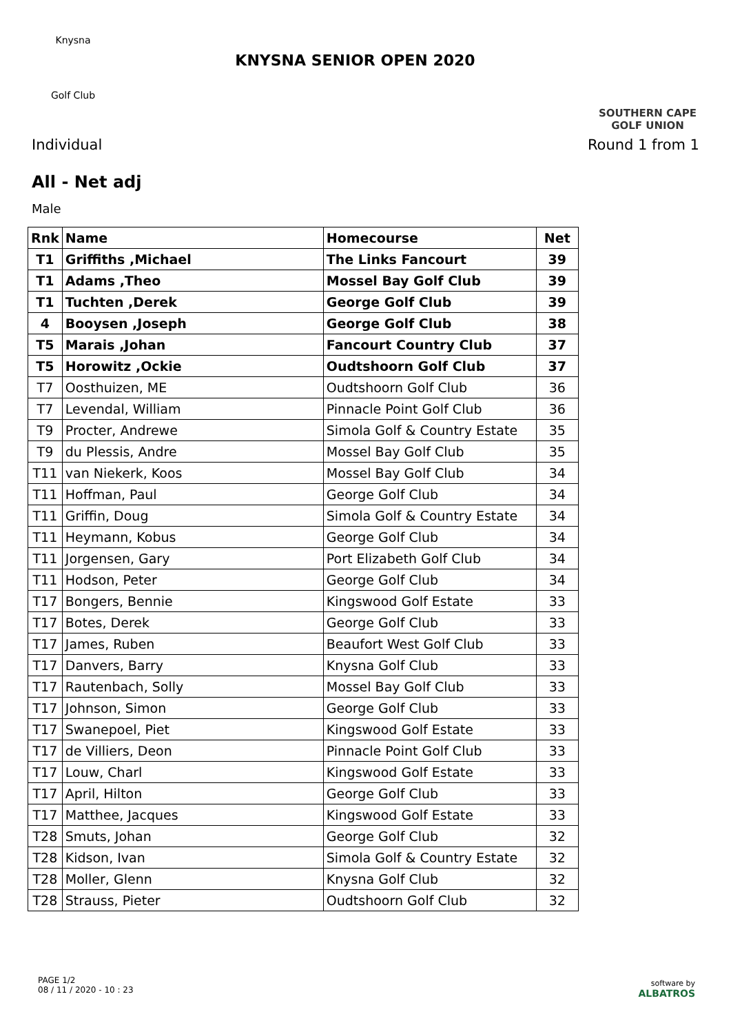Knysna
Golf Club
KNYSNA SENIOR OPEN 2020
SOUTHERN CAPE
GOLF UNION
Individual Round 1 from 1
All - Net adj
Male
| Rnk | Name | Homecourse | Net |
| --- | --- | --- | --- |
| T1 | Griffiths ,Michael | The Links Fancourt | 39 |
| T1 | Adams ,Theo | Mossel Bay Golf Club | 39 |
| T1 | Tuchten ,Derek | George Golf Club | 39 |
| 4 | Booysen ,Joseph | George Golf Club | 38 |
| T5 | Marais ,Johan | Fancourt Country Club | 37 |
| T5 | Horowitz ,Ockie | Oudtshoorn Golf Club | 37 |
| T7 | Oosthuizen, ME | Oudtshoorn Golf Club | 36 |
| T7 | Levendal, William | Pinnacle Point Golf Club | 36 |
| T9 | Procter, Andrewe | Simola Golf & Country Estate | 35 |
| T9 | du Plessis, Andre | Mossel Bay Golf Club | 35 |
| T11 | van Niekerk, Koos | Mossel Bay Golf Club | 34 |
| T11 | Hoffman, Paul | George Golf Club | 34 |
| T11 | Griffin, Doug | Simola Golf & Country Estate | 34 |
| T11 | Heymann, Kobus | George Golf Club | 34 |
| T11 | Jorgensen, Gary | Port Elizabeth Golf Club | 34 |
| T11 | Hodson, Peter | George Golf Club | 34 |
| T17 | Bongers, Bennie | Kingswood Golf Estate | 33 |
| T17 | Botes, Derek | George Golf Club | 33 |
| T17 | James, Ruben | Beaufort West Golf Club | 33 |
| T17 | Danvers, Barry | Knysna Golf Club | 33 |
| T17 | Rautenbach, Solly | Mossel Bay Golf Club | 33 |
| T17 | Johnson, Simon | George Golf Club | 33 |
| T17 | Swanepoel, Piet | Kingswood Golf Estate | 33 |
| T17 | de Villiers, Deon | Pinnacle Point Golf Club | 33 |
| T17 | Louw, Charl | Kingswood Golf Estate | 33 |
| T17 | April, Hilton | George Golf Club | 33 |
| T17 | Matthee, Jacques | Kingswood Golf Estate | 33 |
| T28 | Smuts, Johan | George Golf Club | 32 |
| T28 | Kidson, Ivan | Simola Golf & Country Estate | 32 |
| T28 | Moller, Glenn | Knysna Golf Club | 32 |
| T28 | Strauss, Pieter | Oudtshoorn Golf Club | 32 |
PAGE 1/2
08 / 11 / 2020 - 10 : 23
software by
ALBATROS